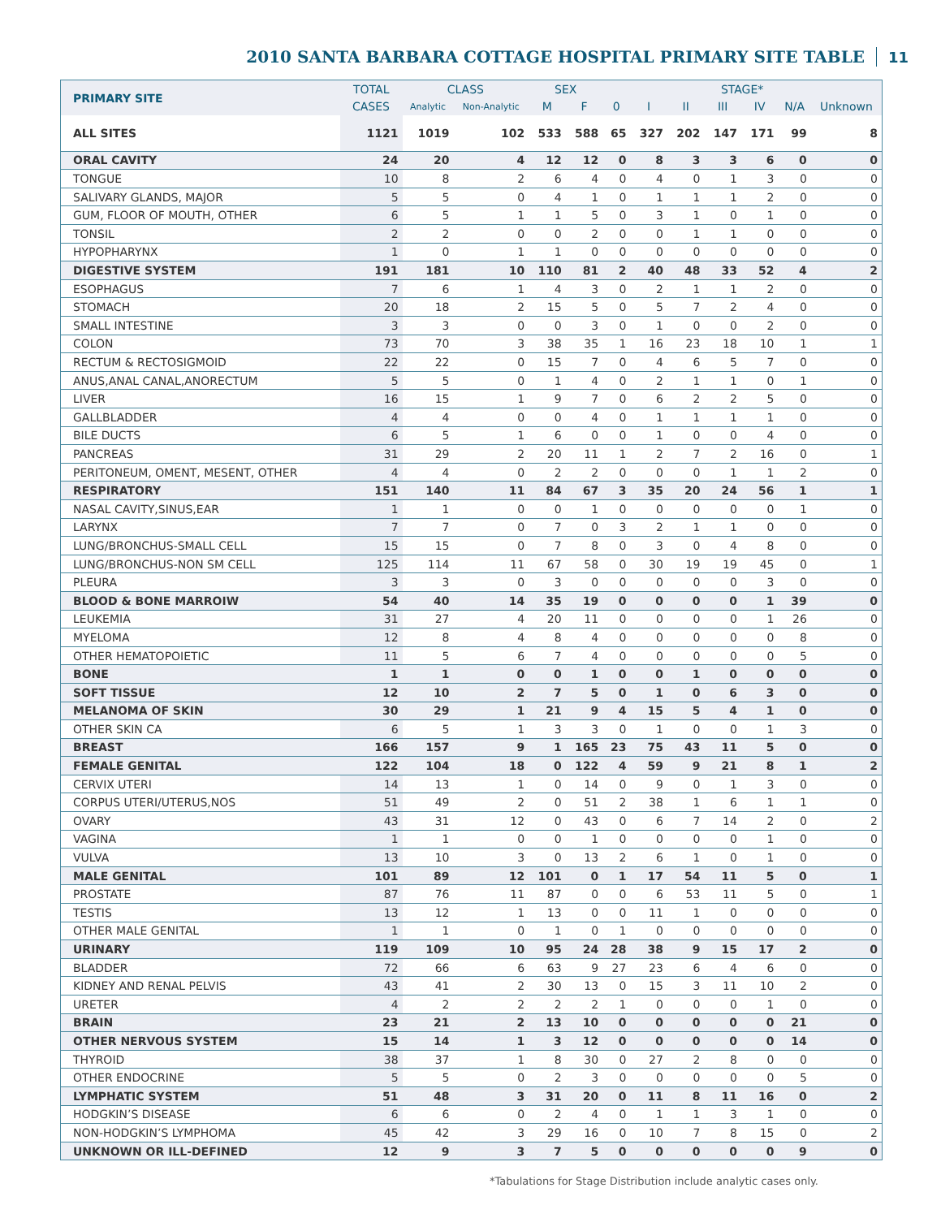2010 SANTA BARBARA COTTAGE HOSPITAL PRIMARY SITE TABLE
11
| PRIMARY SITE | TOTAL | CLASS | | SEX | | STAGE* | | | | | | |
| --- | --- | --- | --- | --- | --- | --- | --- | --- | --- | --- | --- | --- |
| | CASES | Analytic | Non-Analytic | M | F | 0 | I | II | III | IV | N/A | Unknown |
| ALL SITES | 1121 | 1019 | 102 | 533 | 588 | 65 | 327 | 202 | 147 | 171 | 99 | 8 |
| ORAL CAVITY | 24 | 20 | 4 | 12 | 12 | 0 | 8 | 3 | 3 | 6 | 0 | 0 |
| TONGUE | 10 | 8 | 2 | 6 | 4 | 0 | 4 | 0 | 1 | 3 | 0 | 0 |
| SALIVARY GLANDS, MAJOR | 5 | 5 | 0 | 4 | 1 | 0 | 1 | 1 | 1 | 2 | 0 | 0 |
| GUM, FLOOR OF MOUTH, OTHER | 6 | 5 | 1 | 1 | 5 | 0 | 3 | 1 | 0 | 1 | 0 | 0 |
| TONSIL | 2 | 2 | 0 | 0 | 2 | 0 | 0 | 1 | 1 | 0 | 0 | 0 |
| HYPOPHARYNX | 1 | 0 | 1 | 1 | 0 | 0 | 0 | 0 | 0 | 0 | 0 | 0 |
| DIGESTIVE SYSTEM | 191 | 181 | 10 | 110 | 81 | 2 | 40 | 48 | 33 | 52 | 4 | 2 |
| ESOPHAGUS | 7 | 6 | 1 | 4 | 3 | 0 | 2 | 1 | 1 | 2 | 0 | 0 |
| STOMACH | 20 | 18 | 2 | 15 | 5 | 0 | 5 | 7 | 2 | 4 | 0 | 0 |
| SMALL INTESTINE | 3 | 3 | 0 | 0 | 3 | 0 | 1 | 0 | 0 | 2 | 0 | 0 |
| COLON | 73 | 70 | 3 | 38 | 35 | 1 | 16 | 23 | 18 | 10 | 1 | 1 |
| RECTUM & RECTOSIGMOID | 22 | 22 | 0 | 15 | 7 | 0 | 4 | 6 | 5 | 7 | 0 | 0 |
| ANUS,ANAL CANAL,ANORECTUM | 5 | 5 | 0 | 1 | 4 | 0 | 2 | 1 | 1 | 0 | 1 | 0 |
| LIVER | 16 | 15 | 1 | 9 | 7 | 0 | 6 | 2 | 2 | 5 | 0 | 0 |
| GALLBLADDER | 4 | 4 | 0 | 0 | 4 | 0 | 1 | 1 | 1 | 1 | 0 | 0 |
| BILE DUCTS | 6 | 5 | 1 | 6 | 0 | 0 | 1 | 0 | 0 | 4 | 0 | 0 |
| PANCREAS | 31 | 29 | 2 | 20 | 11 | 1 | 2 | 7 | 2 | 16 | 0 | 1 |
| PERITONEUM, OMENT, MESENT, OTHER | 4 | 4 | 0 | 2 | 2 | 0 | 0 | 0 | 1 | 1 | 2 | 0 |
| RESPIRATORY | 151 | 140 | 11 | 84 | 67 | 3 | 35 | 20 | 24 | 56 | 1 | 1 |
| NASAL CAVITY,SINUS,EAR | 1 | 1 | 0 | 0 | 1 | 0 | 0 | 0 | 0 | 0 | 1 | 0 |
| LARYNX | 7 | 7 | 0 | 7 | 0 | 3 | 2 | 1 | 1 | 0 | 0 | 0 |
| LUNG/BRONCHUS-SMALL CELL | 15 | 15 | 0 | 7 | 8 | 0 | 3 | 0 | 4 | 8 | 0 | 0 |
| LUNG/BRONCHUS-NON SM CELL | 125 | 114 | 11 | 67 | 58 | 0 | 30 | 19 | 19 | 45 | 0 | 1 |
| PLEURA | 3 | 3 | 0 | 3 | 0 | 0 | 0 | 0 | 0 | 3 | 0 | 0 |
| BLOOD & BONE MARROIW | 54 | 40 | 14 | 35 | 19 | 0 | 0 | 0 | 0 | 1 | 39 | 0 |
| LEUKEMIA | 31 | 27 | 4 | 20 | 11 | 0 | 0 | 0 | 0 | 1 | 26 | 0 |
| MYELOMA | 12 | 8 | 4 | 8 | 4 | 0 | 0 | 0 | 0 | 0 | 8 | 0 |
| OTHER HEMATOPOIETIC | 11 | 5 | 6 | 7 | 4 | 0 | 0 | 0 | 0 | 0 | 5 | 0 |
| BONE | 1 | 1 | 0 | 0 | 1 | 0 | 0 | 1 | 0 | 0 | 0 | 0 |
| SOFT TISSUE | 12 | 10 | 2 | 7 | 5 | 0 | 1 | 0 | 6 | 3 | 0 | 0 |
| MELANOMA OF SKIN | 30 | 29 | 1 | 21 | 9 | 4 | 15 | 5 | 4 | 1 | 0 | 0 |
| OTHER SKIN CA | 6 | 5 | 1 | 3 | 3 | 0 | 1 | 0 | 0 | 1 | 3 | 0 |
| BREAST | 166 | 157 | 9 | 1 | 165 | 23 | 75 | 43 | 11 | 5 | 0 | 0 |
| FEMALE GENITAL | 122 | 104 | 18 | 0 | 122 | 4 | 59 | 9 | 21 | 8 | 1 | 2 |
| CERVIX UTERI | 14 | 13 | 1 | 0 | 14 | 0 | 9 | 0 | 1 | 3 | 0 | 0 |
| CORPUS UTERI/UTERUS,NOS | 51 | 49 | 2 | 0 | 51 | 2 | 38 | 1 | 6 | 1 | 1 | 0 |
| OVARY | 43 | 31 | 12 | 0 | 43 | 0 | 6 | 7 | 14 | 2 | 0 | 2 |
| VAGINA | 1 | 1 | 0 | 0 | 1 | 0 | 0 | 0 | 0 | 1 | 0 | 0 |
| VULVA | 13 | 10 | 3 | 0 | 13 | 2 | 6 | 1 | 0 | 1 | 0 | 0 |
| MALE GENITAL | 101 | 89 | 12 | 101 | 0 | 1 | 17 | 54 | 11 | 5 | 0 | 1 |
| PROSTATE | 87 | 76 | 11 | 87 | 0 | 0 | 6 | 53 | 11 | 5 | 0 | 1 |
| TESTIS | 13 | 12 | 1 | 13 | 0 | 0 | 11 | 1 | 0 | 0 | 0 | 0 |
| OTHER MALE GENITAL | 1 | 1 | 0 | 1 | 0 | 1 | 0 | 0 | 0 | 0 | 0 | 0 |
| URINARY | 119 | 109 | 10 | 95 | 24 | 28 | 38 | 9 | 15 | 17 | 2 | 0 |
| BLADDER | 72 | 66 | 6 | 63 | 9 | 27 | 23 | 6 | 4 | 6 | 0 | 0 |
| KIDNEY AND RENAL PELVIS | 43 | 41 | 2 | 30 | 13 | 0 | 15 | 3 | 11 | 10 | 2 | 0 |
| URETER | 4 | 2 | 2 | 2 | 2 | 1 | 0 | 0 | 0 | 1 | 0 | 0 |
| BRAIN | 23 | 21 | 2 | 13 | 10 | 0 | 0 | 0 | 0 | 0 | 21 | 0 |
| OTHER NERVOUS SYSTEM | 15 | 14 | 1 | 3 | 12 | 0 | 0 | 0 | 0 | 0 | 14 | 0 |
| THYROID | 38 | 37 | 1 | 8 | 30 | 0 | 27 | 2 | 8 | 0 | 0 | 0 |
| OTHER ENDOCRINE | 5 | 5 | 0 | 2 | 3 | 0 | 0 | 0 | 0 | 0 | 5 | 0 |
| LYMPHATIC SYSTEM | 51 | 48 | 3 | 31 | 20 | 0 | 11 | 8 | 11 | 16 | 0 | 2 |
| HODGKIN’S DISEASE | 6 | 6 | 0 | 2 | 4 | 0 | 1 | 1 | 3 | 1 | 0 | 0 |
| NON-HODGKIN’S LYMPHOMA | 45 | 42 | 3 | 29 | 16 | 0 | 10 | 7 | 8 | 15 | 0 | 2 |
| UNKNOWN OR ILL-DEFINED | 12 | 9 | 3 | 7 | 5 | 0 | 0 | 0 | 0 | 0 | 9 | 0 |
*Tabulations for Stage Distribution include analytic cases only.